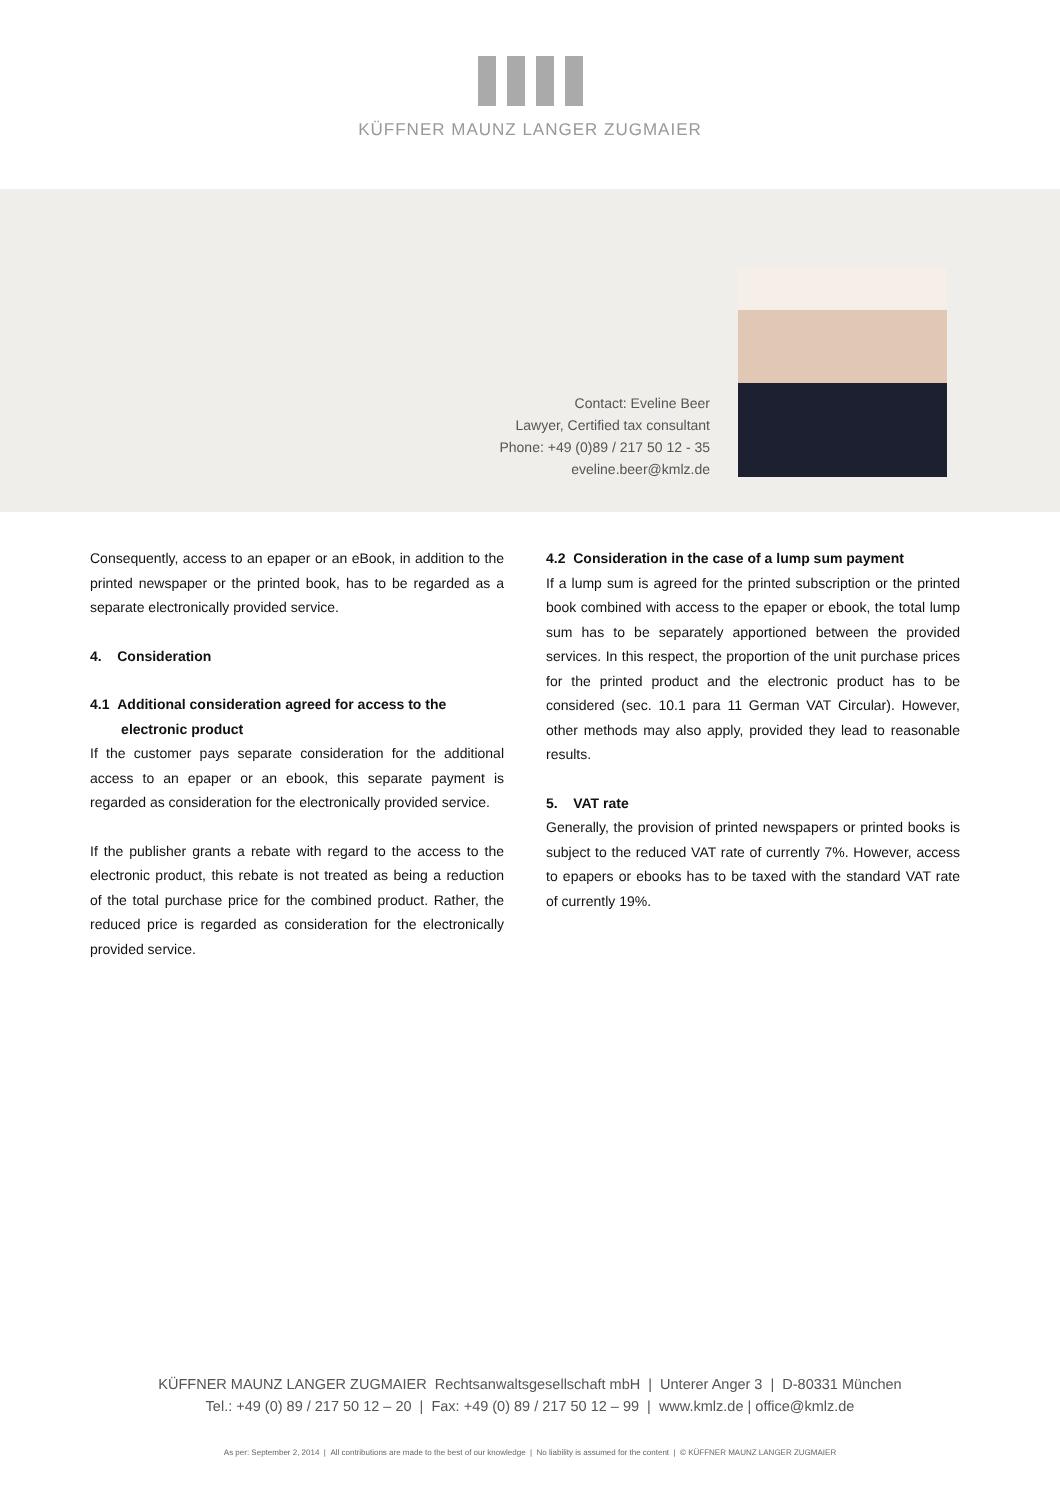KÜFFNER MAUNZ LANGER ZUGMAIER
Contact: Eveline Beer
Lawyer, Certified tax consultant
Phone: +49 (0)89 / 217 50 12 - 35
eveline.beer@kmlz.de
Consequently, access to an epaper or an eBook, in addition to the printed newspaper or the printed book, has to be regarded as a separate electronically provided service.
4. Consideration
4.1 Additional consideration agreed for access to the
electronic product
If the customer pays separate consideration for the additional access to an epaper or an ebook, this separate payment is regarded as consideration for the electronically provided service.
If the publisher grants a rebate with regard to the access to the electronic product, this rebate is not treated as being a reduction of the total purchase price for the combined product. Rather, the reduced price is regarded as consideration for the electronically provided service.
4.2 Consideration in the case of a lump sum payment
If a lump sum is agreed for the printed subscription or the printed book combined with access to the epaper or ebook, the total lump sum has to be separately apportioned between the provided services. In this respect, the proportion of the unit purchase prices for the printed product and the electronic product has to be considered (sec. 10.1 para 11 German VAT Circular). However, other methods may also apply, provided they lead to reasonable results.
5. VAT rate
Generally, the provision of printed newspapers or printed books is subject to the reduced VAT rate of currently 7%. However, access to epapers or ebooks has to be taxed with the standard VAT rate of currently 19%.
KÜFFNER MAUNZ LANGER ZUGMAIER Rechtsanwaltsgesellschaft mbH | Unterer Anger 3 | D-80331 München
Tel.: +49 (0) 89 / 217 50 12 – 20 | Fax: +49 (0) 89 / 217 50 12 – 99 | www.kmlz.de | office@kmlz.de
As per: September 2, 2014 | All contributions are made to the best of our knowledge | No liability is assumed for the content | © KÜFFNER MAUNZ LANGER ZUGMAIER